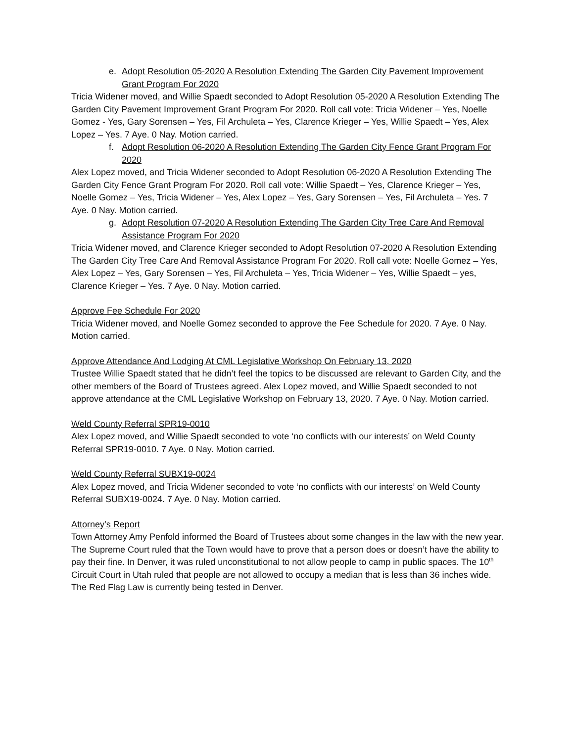e. Adopt Resolution 05-2020 A Resolution Extending The Garden City Pavement Improvement Grant Program For 2020
Tricia Widener moved, and Willie Spaedt seconded to Adopt Resolution 05-2020 A Resolution Extending The Garden City Pavement Improvement Grant Program For 2020. Roll call vote: Tricia Widener – Yes, Noelle Gomez - Yes, Gary Sorensen – Yes, Fil Archuleta – Yes, Clarence Krieger – Yes, Willie Spaedt – Yes, Alex Lopez – Yes. 7 Aye. 0 Nay. Motion carried.
f. Adopt Resolution 06-2020 A Resolution Extending The Garden City Fence Grant Program For 2020
Alex Lopez moved, and Tricia Widener seconded to Adopt Resolution 06-2020 A Resolution Extending The Garden City Fence Grant Program For 2020. Roll call vote: Willie Spaedt – Yes, Clarence Krieger – Yes, Noelle Gomez – Yes, Tricia Widener – Yes, Alex Lopez – Yes, Gary Sorensen – Yes, Fil Archuleta – Yes. 7 Aye. 0 Nay. Motion carried.
g. Adopt Resolution 07-2020 A Resolution Extending The Garden City Tree Care And Removal Assistance Program For 2020
Tricia Widener moved, and Clarence Krieger seconded to Adopt Resolution 07-2020 A Resolution Extending The Garden City Tree Care And Removal Assistance Program For 2020. Roll call vote: Noelle Gomez – Yes, Alex Lopez – Yes, Gary Sorensen – Yes, Fil Archuleta – Yes, Tricia Widener – Yes, Willie Spaedt – yes, Clarence Krieger – Yes. 7 Aye. 0 Nay. Motion carried.
Approve Fee Schedule For 2020
Tricia Widener moved, and Noelle Gomez seconded to approve the Fee Schedule for 2020. 7 Aye. 0 Nay. Motion carried.
Approve Attendance And Lodging At CML Legislative Workshop On February 13, 2020
Trustee Willie Spaedt stated that he didn’t feel the topics to be discussed are relevant to Garden City, and the other members of the Board of Trustees agreed. Alex Lopez moved, and Willie Spaedt seconded to not approve attendance at the CML Legislative Workshop on February 13, 2020. 7 Aye. 0 Nay. Motion carried.
Weld County Referral SPR19-0010
Alex Lopez moved, and Willie Spaedt seconded to vote ‘no conflicts with our interests’ on Weld County Referral SPR19-0010. 7 Aye. 0 Nay. Motion carried.
Weld County Referral SUBX19-0024
Alex Lopez moved, and Tricia Widener seconded to vote ‘no conflicts with our interests’ on Weld County Referral SUBX19-0024. 7 Aye. 0 Nay. Motion carried.
Attorney’s Report
Town Attorney Amy Penfold informed the Board of Trustees about some changes in the law with the new year. The Supreme Court ruled that the Town would have to prove that a person does or doesn’t have the ability to pay their fine. In Denver, it was ruled unconstitutional to not allow people to camp in public spaces. The 10<sup>th</sup> Circuit Court in Utah ruled that people are not allowed to occupy a median that is less than 36 inches wide. The Red Flag Law is currently being tested in Denver.